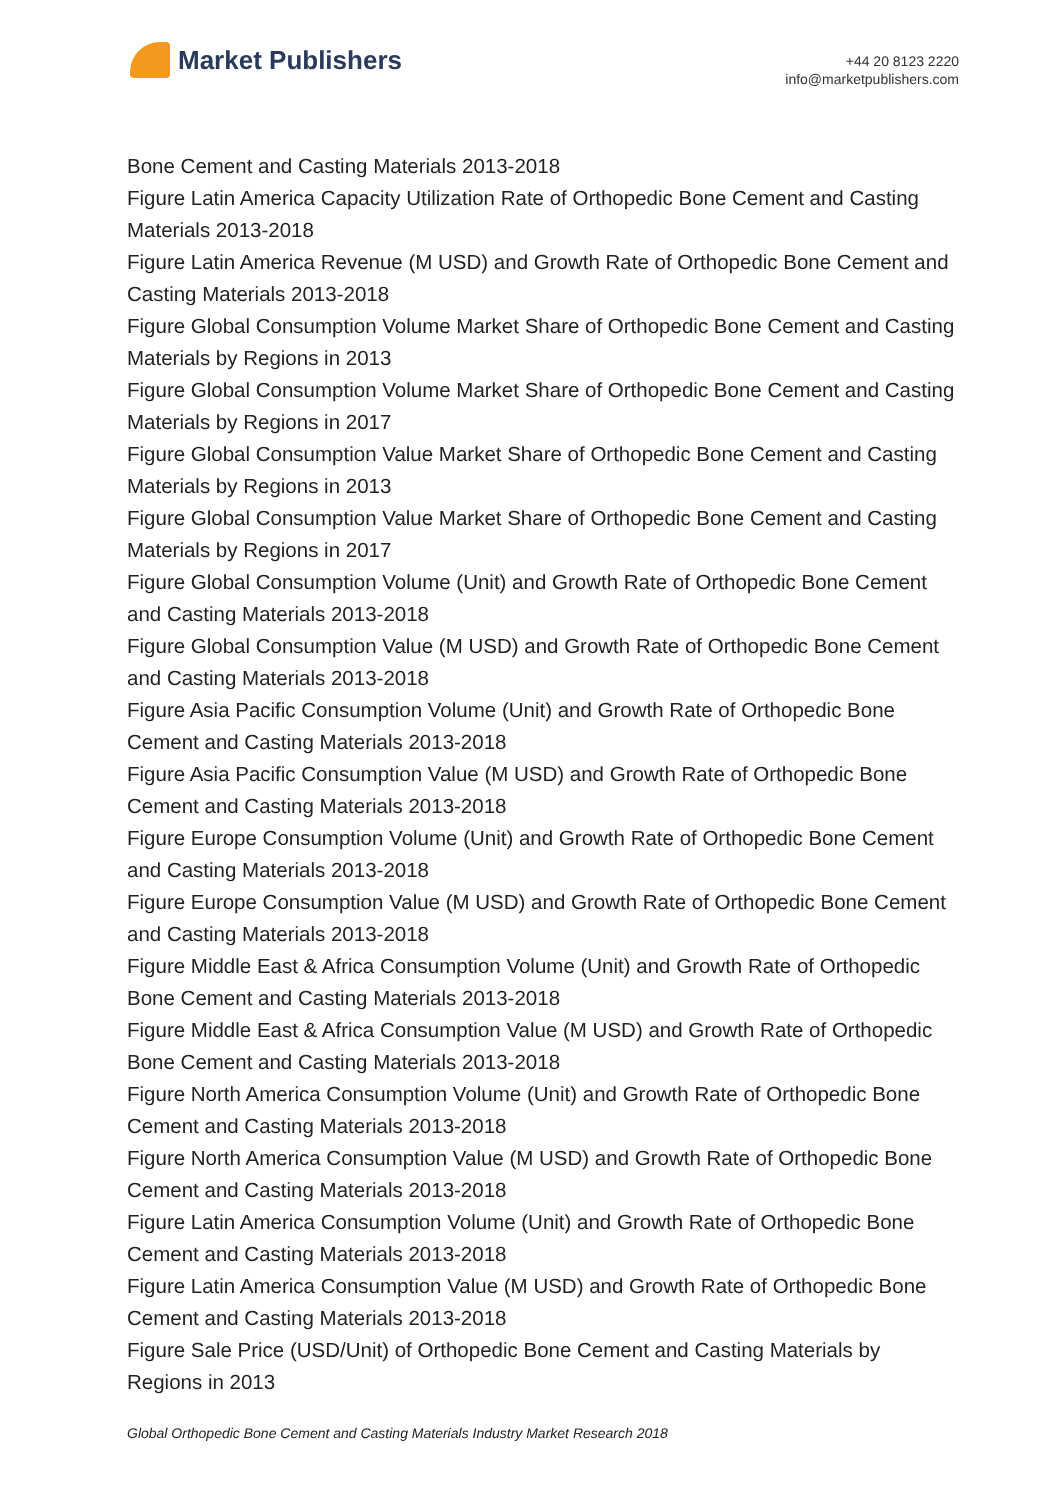Market Publishers
+44 20 8123 2220
info@marketpublishers.com
Bone Cement and Casting Materials 2013-2018
Figure Latin America Capacity Utilization Rate of Orthopedic Bone Cement and Casting Materials 2013-2018
Figure Latin America Revenue (M USD) and Growth Rate of Orthopedic Bone Cement and Casting Materials 2013-2018
Figure Global Consumption Volume Market Share of Orthopedic Bone Cement and Casting Materials by Regions in 2013
Figure Global Consumption Volume Market Share of Orthopedic Bone Cement and Casting Materials by Regions in 2017
Figure Global Consumption Value Market Share of Orthopedic Bone Cement and Casting Materials by Regions in 2013
Figure Global Consumption Value Market Share of Orthopedic Bone Cement and Casting Materials by Regions in 2017
Figure Global Consumption Volume (Unit) and Growth Rate of Orthopedic Bone Cement and Casting Materials 2013-2018
Figure Global Consumption Value (M USD) and Growth Rate of Orthopedic Bone Cement and Casting Materials 2013-2018
Figure Asia Pacific Consumption Volume (Unit) and Growth Rate of Orthopedic Bone Cement and Casting Materials 2013-2018
Figure Asia Pacific Consumption Value (M USD) and Growth Rate of Orthopedic Bone Cement and Casting Materials 2013-2018
Figure Europe Consumption Volume (Unit) and Growth Rate of Orthopedic Bone Cement and Casting Materials 2013-2018
Figure Europe Consumption Value (M USD) and Growth Rate of Orthopedic Bone Cement and Casting Materials 2013-2018
Figure Middle East & Africa Consumption Volume (Unit) and Growth Rate of Orthopedic Bone Cement and Casting Materials 2013-2018
Figure Middle East & Africa Consumption Value (M USD) and Growth Rate of Orthopedic Bone Cement and Casting Materials 2013-2018
Figure North America Consumption Volume (Unit) and Growth Rate of Orthopedic Bone Cement and Casting Materials 2013-2018
Figure North America Consumption Value (M USD) and Growth Rate of Orthopedic Bone Cement and Casting Materials 2013-2018
Figure Latin America Consumption Volume (Unit) and Growth Rate of Orthopedic Bone Cement and Casting Materials 2013-2018
Figure Latin America Consumption Value (M USD) and Growth Rate of Orthopedic Bone Cement and Casting Materials 2013-2018
Figure Sale Price (USD/Unit) of Orthopedic Bone Cement and Casting Materials by Regions in 2013
Global Orthopedic Bone Cement and Casting Materials Industry Market Research 2018